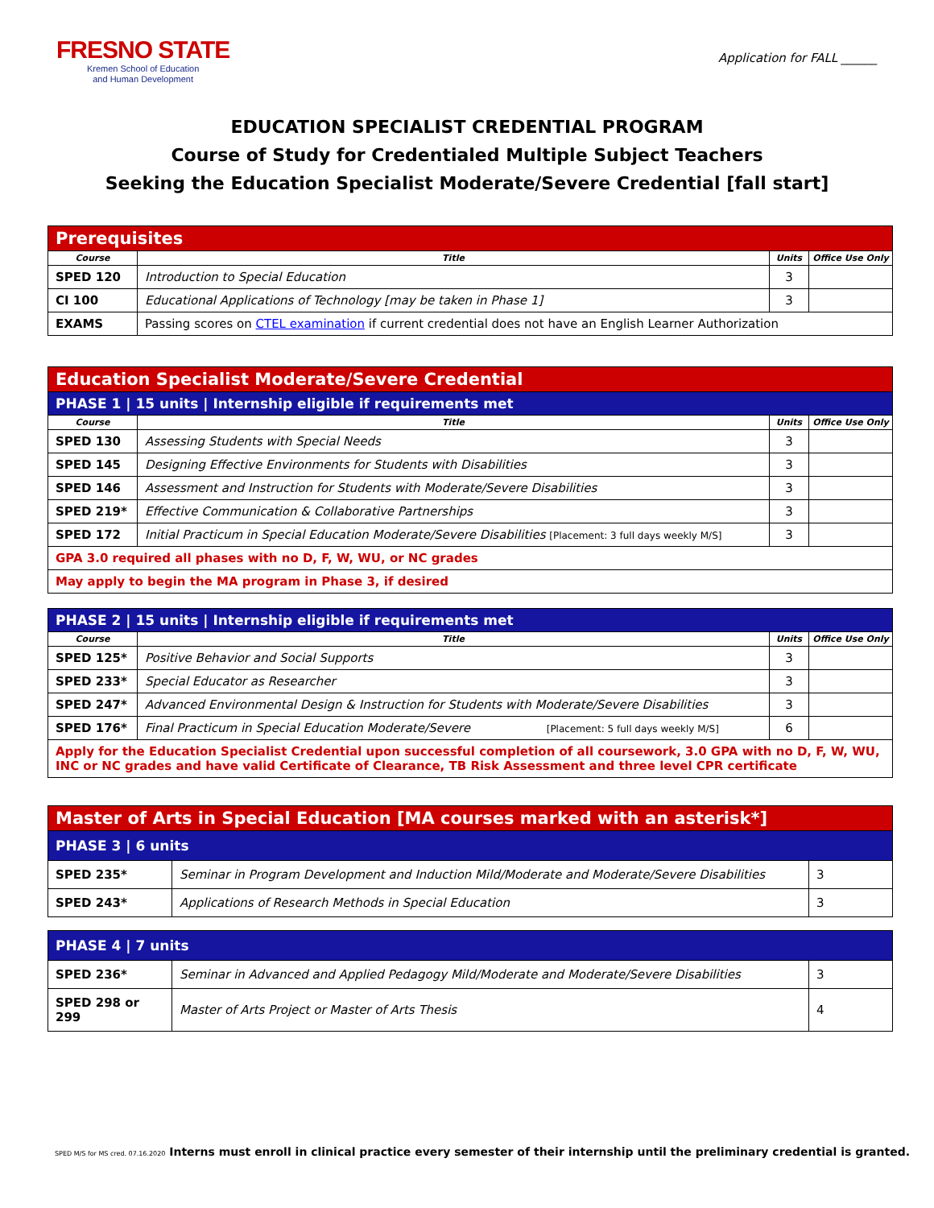FRESNO STATE
Kremen School of Education
and Human Development
Application for FALL ______
EDUCATION SPECIALIST CREDENTIAL PROGRAM
Course of Study for Credentialed Multiple Subject Teachers
Seeking the Education Specialist Moderate/Severe Credential [fall start]
| Prerequisites | | | |
| Course | Title | Units | Office Use Only |
| SPED 120 | Introduction to Special Education | 3 | |
| CI 100 | Educational Applications of Technology [may be taken in Phase 1] | 3 | |
| EXAMS | Passing scores on CTEL examination if current credential does not have an English Learner Authorization | | |
| Education Specialist Moderate/Severe Credential | | | |
| PHASE 1 / 15 units / Internship eligible if requirements met | | | |
| Course | Title | Units | Office Use Only |
| SPED 130 | Assessing Students with Special Needs | 3 | |
| SPED 145 | Designing Effective Environments for Students with Disabilities | 3 | |
| SPED 146 | Assessment and Instruction for Students with Moderate/Severe Disabilities | 3 | |
| SPED 219* | Effective Communication & Collaborative Partnerships | 3 | |
| SPED 172 | Initial Practicum in Special Education Moderate/Severe Disabilities [Placement: 3 full days weekly M/S] | 3 | |
| GPA 3.0 required all phases with no D, F, W, WU, or NC grades | | | |
| May apply to begin the MA program in Phase 3, if desired | | | |
| PHASE 2 / 15 units / Internship eligible if requirements met | | | |
| Course | Title | Units | Office Use Only |
| SPED 125* | Positive Behavior and Social Supports | 3 | |
| SPED 233* | Special Educator as Researcher | 3 | |
| SPED 247* | Advanced Environmental Design & Instruction for Students with Moderate/Severe Disabilities | 3 | |
| SPED 176* | Final Practicum in Special Education Moderate/Severe [Placement: 5 full days weekly M/S] | 6 | |
| Apply for the Education Specialist Credential upon successful completion of all coursework, 3.0 GPA with no D, F, W, WU, INC or NC grades and have valid Certificate of Clearance, TB Risk Assessment and three level CPR certificate | | | |
| Master of Arts in Special Education [MA courses marked with an asterisk*] | | |
| PHASE 3 / 6 units | | |
| SPED 235* | Seminar in Program Development and Induction Mild/Moderate and Moderate/Severe Disabilities | 3 |
| SPED 243* | Applications of Research Methods in Special Education | 3 |
| PHASE 4 / 7 units | | |
| SPED 236* | Seminar in Advanced and Applied Pedagogy Mild/Moderate and Moderate/Severe Disabilities | 3 |
| SPED 298 or 299 | Master of Arts Project or Master of Arts Thesis | 4 |
SPED M/S for MS cred. 07.16.2020 Interns must enroll in clinical practice every semester of their internship until the preliminary credential is granted.